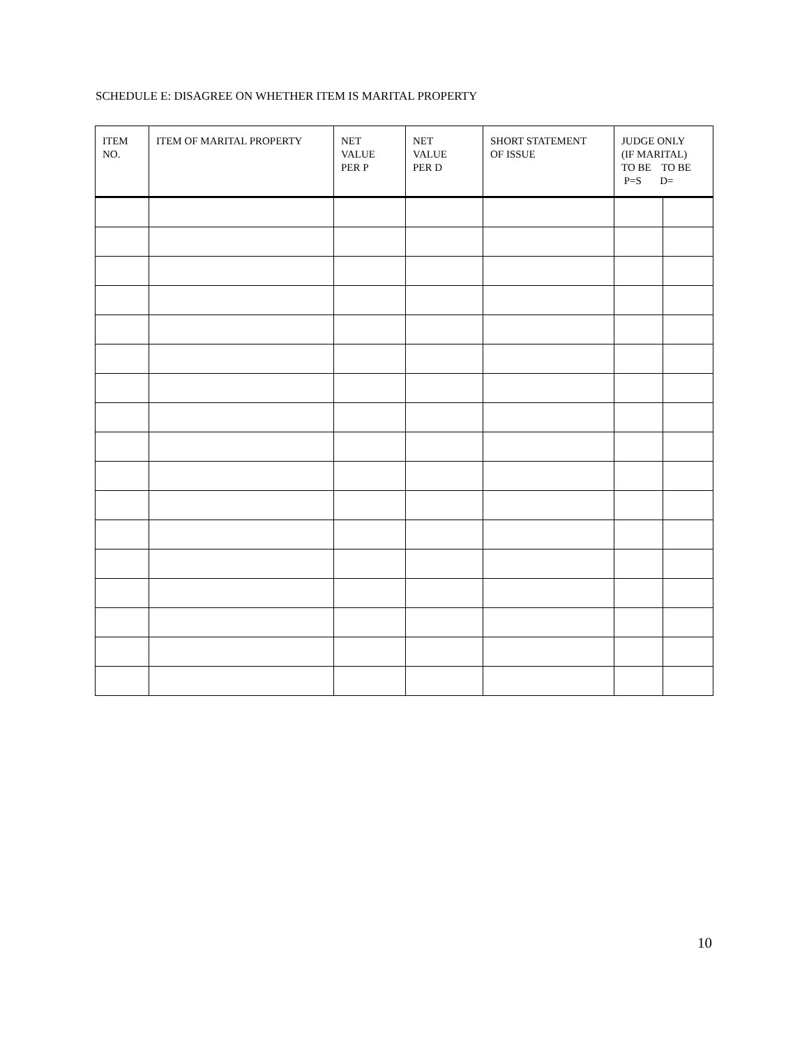SCHEDULE E: DISAGREE ON WHETHER ITEM IS MARITAL PROPERTY
| ITEM NO. | ITEM OF MARITAL PROPERTY | NET VALUE PER P | NET VALUE PER D | SHORT STATEMENT OF ISSUE | JUDGE ONLY (IF MARITAL) TO BE TO BE P=S D= | |
| --- | --- | --- | --- | --- | --- | --- |
10